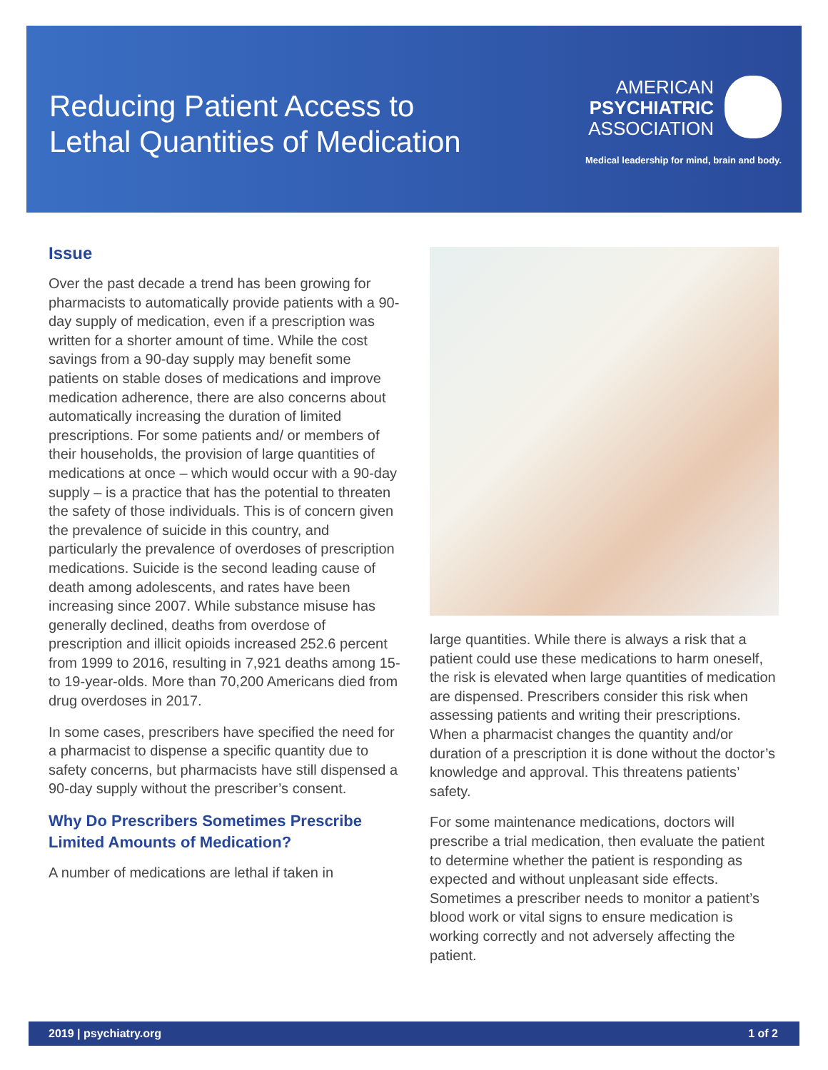Reducing Patient Access to
Lethal Quantities of Medication
AMERICAN
PSYCHIATRIC
ASSOCIATION
Medical leadership for mind, brain and body.
Issue
Over the past decade a trend has been growing for pharmacists to automatically provide patients with a 90-day supply of medication, even if a prescription was written for a shorter amount of time. While the cost savings from a 90-day supply may benefit some patients on stable doses of medications and improve medication adherence, there are also concerns about automatically increasing the duration of limited prescriptions. For some patients and/ or members of their households, the provision of large quantities of medications at once – which would occur with a 90-day supply – is a practice that has the potential to threaten the safety of those individuals. This is of concern given the prevalence of suicide in this country, and particularly the prevalence of overdoses of prescription medications. Suicide is the second leading cause of death among adolescents, and rates have been increasing since 2007. While substance misuse has generally declined, deaths from overdose of prescription and illicit opioids increased 252.6 percent from 1999 to 2016, resulting in 7,921 deaths among 15-to 19-year-olds. More than 70,200 Americans died from drug overdoses in 2017.
In some cases, prescribers have specified the need for a pharmacist to dispense a specific quantity due to safety concerns, but pharmacists have still dispensed a 90-day supply without the prescriber’s consent.
Why Do Prescribers Sometimes Prescribe Limited Amounts of Medication?
A number of medications are lethal if taken in
large quantities. While there is always a risk that a patient could use these medications to harm oneself, the risk is elevated when large quantities of medication are dispensed. Prescribers consider this risk when assessing patients and writing their prescriptions. When a pharmacist changes the quantity and/or duration of a prescription it is done without the doctor’s knowledge and approval. This threatens patients’ safety.
For some maintenance medications, doctors will prescribe a trial medication, then evaluate the patient to determine whether the patient is responding as expected and without unpleasant side effects. Sometimes a prescriber needs to monitor a patient’s blood work or vital signs to ensure medication is working correctly and not adversely affecting the patient.
2019 | psychiatry.org 1 of 2